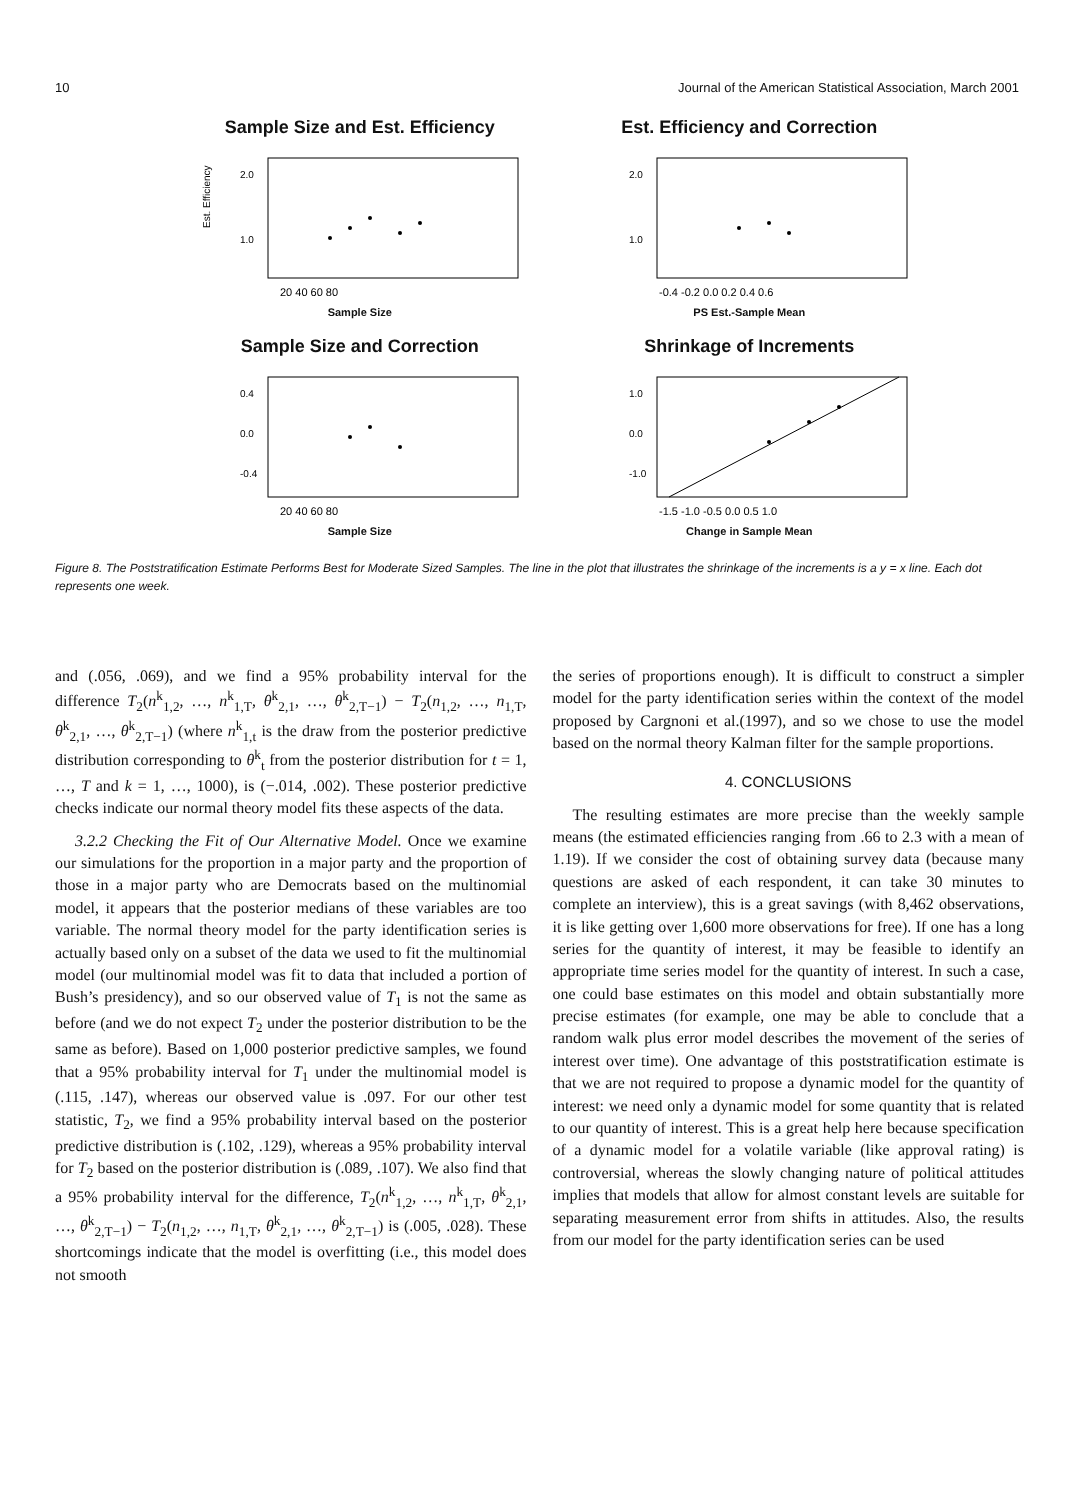10 Journal of the American Statistical Association, March 2001
Sample Size and Est. Efficiency
Est. Efficiency
2.0
1.0
20 40 60 80
Sample Size
Est. Efficiency and Correction
2.0
1.0
-0.4 -0.2 0.0 0.2 0.4 0.6
PS Est.-Sample Mean
Sample Size and Correction
0.4
0.0
-0.4
20 40 60 80
Sample Size
Shrinkage of Increments
1.0
0.0
-1.0
-1.5 -1.0 -0.5 0.0 0.5 1.0
Change in Sample Mean
Figure 8. The Poststratification Estimate Performs Best for Moderate Sized Samples. The line in the plot that illustrates the shrinkage of the increments is a y = x line. Each dot represents one week.
and (.056, .069), and we find a 95% probability interval for the difference T<sub>2</sub>(n<sup>k</sup><sub>1,2</sub>, …, n<sup>k</sup><sub>1,T</sub>, θ<sup>k</sup><sub>2,1</sub>, …, θ<sup>k</sup><sub>2,T−1</sub>) − T<sub>2</sub>(n<sub>1,2</sub>, …, n<sub>1,T</sub>, θ<sup>k</sup><sub>2,1</sub>, …, θ<sup>k</sup><sub>2,T−1</sub>) (where n<sup>k</sup><sub>1,t</sub> is the draw from the posterior predictive distribution corresponding to θ<sup>k</sup><sub>t</sub> from the posterior distribution for t = 1, …, T and k = 1, …, 1000), is (−.014, .002). These posterior predictive checks indicate our normal theory model fits these aspects of the data.
3.2.2 Checking the Fit of Our Alternative Model. Once we examine our simulations for the proportion in a major party and the proportion of those in a major party who are Democrats based on the multinomial model, it appears that the posterior medians of these variables are too variable. The normal theory model for the party identification series is actually based only on a subset of the data we used to fit the multinomial model (our multinomial model was fit to data that included a portion of Bush’s presidency), and so our observed value of T<sub>1</sub> is not the same as before (and we do not expect T<sub>2</sub> under the posterior distribution to be the same as before). Based on 1,000 posterior predictive samples, we found that a 95% probability interval for T<sub>1</sub> under the multinomial model is (.115, .147), whereas our observed value is .097. For our other test statistic, T<sub>2</sub>, we find a 95% probability interval based on the posterior predictive distribution is (.102, .129), whereas a 95% probability interval for T<sub>2</sub> based on the posterior distribution is (.089, .107). We also find that a 95% probability interval for the difference, T<sub>2</sub>(n<sup>k</sup><sub>1,2</sub>, …, n<sup>k</sup><sub>1,T</sub>, θ<sup>k</sup><sub>2,1</sub>, …, θ<sup>k</sup><sub>2,T−1</sub>) − T<sub>2</sub>(n<sub>1,2</sub>, …, n<sub>1,T</sub>, θ<sup>k</sup><sub>2,1</sub>, …, θ<sup>k</sup><sub>2,T−1</sub>) is (.005, .028). These shortcomings indicate that the model is overfitting (i.e., this model does not smooth
the series of proportions enough). It is difficult to construct a simpler model for the party identification series within the context of the model proposed by Cargnoni et al.(1997), and so we chose to use the model based on the normal theory Kalman filter for the sample proportions.
4. CONCLUSIONS
The resulting estimates are more precise than the weekly sample means (the estimated efficiencies ranging from .66 to 2.3 with a mean of 1.19). If we consider the cost of obtaining survey data (because many questions are asked of each respondent, it can take 30 minutes to complete an interview), this is a great savings (with 8,462 observations, it is like getting over 1,600 more observations for free). If one has a long series for the quantity of interest, it may be feasible to identify an appropriate time series model for the quantity of interest. In such a case, one could base estimates on this model and obtain substantially more precise estimates (for example, one may be able to conclude that a random walk plus error model describes the movement of the series of interest over time). One advantage of this poststratification estimate is that we are not required to propose a dynamic model for the quantity of interest: we need only a dynamic model for some quantity that is related to our quantity of interest. This is a great help here because specification of a dynamic model for a volatile variable (like approval rating) is controversial, whereas the slowly changing nature of political attitudes implies that models that allow for almost constant levels are suitable for separating measurement error from shifts in attitudes. Also, the results from our model for the party identification series can be used